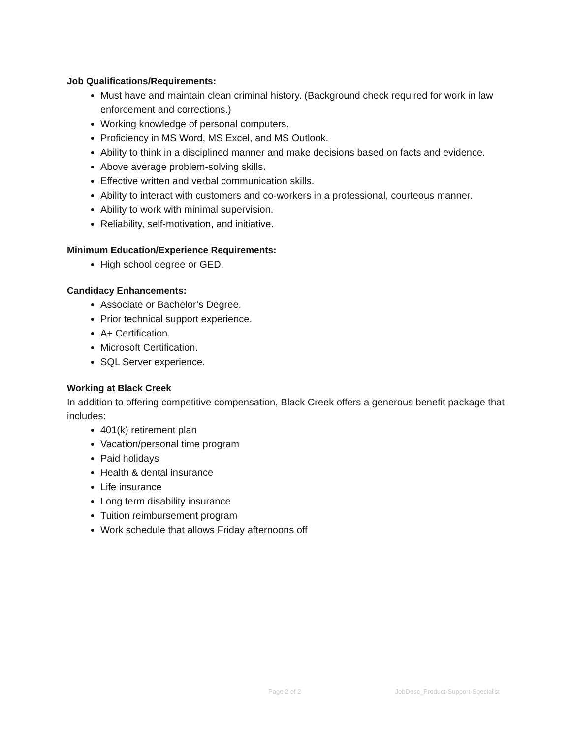Job Qualifications/Requirements:
Must have and maintain clean criminal history. (Background check required for work in law enforcement and corrections.)
Working knowledge of personal computers.
Proficiency in MS Word, MS Excel, and MS Outlook.
Ability to think in a disciplined manner and make decisions based on facts and evidence.
Above average problem-solving skills.
Effective written and verbal communication skills.
Ability to interact with customers and co-workers in a professional, courteous manner.
Ability to work with minimal supervision.
Reliability, self-motivation, and initiative.
Minimum Education/Experience Requirements:
High school degree or GED.
Candidacy Enhancements:
Associate or Bachelor’s Degree.
Prior technical support experience.
A+ Certification.
Microsoft Certification.
SQL Server experience.
Working at Black Creek
In addition to offering competitive compensation, Black Creek offers a generous benefit package that includes:
401(k) retirement plan
Vacation/personal time program
Paid holidays
Health & dental insurance
Life insurance
Long term disability insurance
Tuition reimbursement program
Work schedule that allows Friday afternoons off
Page 2 of 2 JobDesc_Product-Support-Specialist